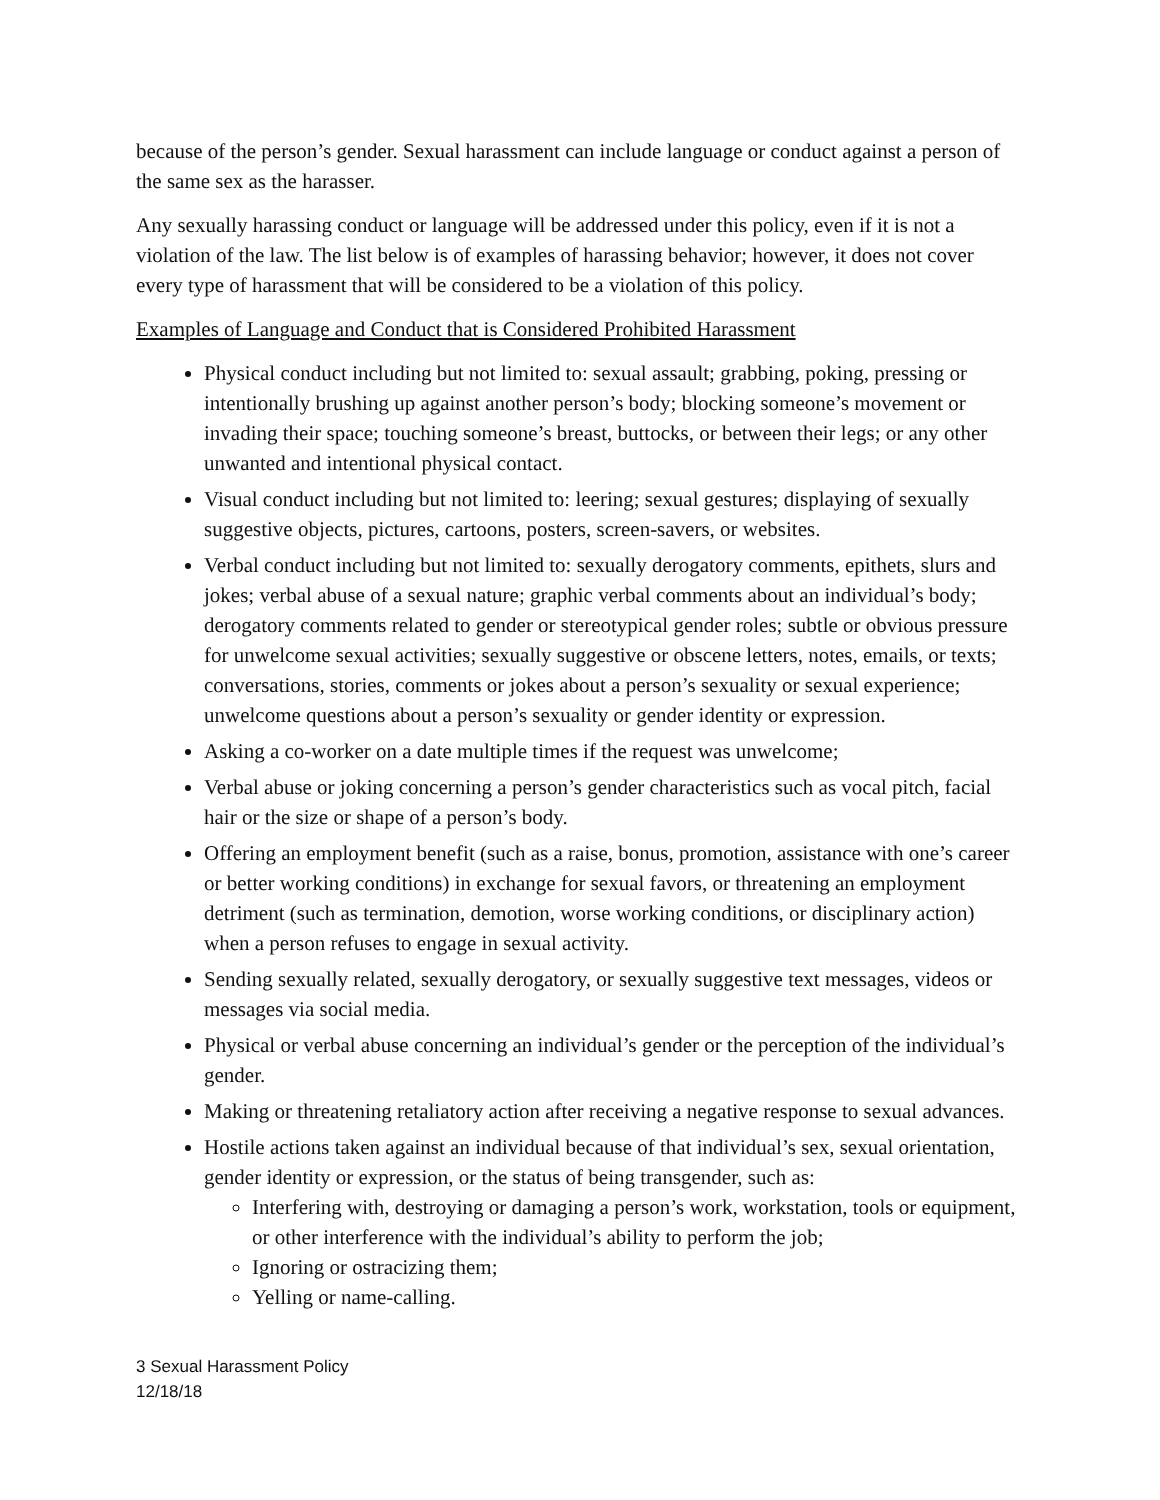because of the person’s gender. Sexual harassment can include language or conduct against a person of the same sex as the harasser.
Any sexually harassing conduct or language will be addressed under this policy, even if it is not a violation of the law. The list below is of examples of harassing behavior; however, it does not cover every type of harassment that will be considered to be a violation of this policy.
Examples of Language and Conduct that is Considered Prohibited Harassment
Physical conduct including but not limited to: sexual assault; grabbing, poking, pressing or intentionally brushing up against another person’s body; blocking someone’s movement or invading their space; touching someone’s breast, buttocks, or between their legs; or any other unwanted and intentional physical contact.
Visual conduct including but not limited to: leering; sexual gestures; displaying of sexually suggestive objects, pictures, cartoons, posters, screen-savers, or websites.
Verbal conduct including but not limited to: sexually derogatory comments, epithets, slurs and jokes; verbal abuse of a sexual nature; graphic verbal comments about an individual’s body; derogatory comments related to gender or stereotypical gender roles; subtle or obvious pressure for unwelcome sexual activities; sexually suggestive or obscene letters, notes, emails, or texts; conversations, stories, comments or jokes about a person’s sexuality or sexual experience; unwelcome questions about a person’s sexuality or gender identity or expression.
Asking a co-worker on a date multiple times if the request was unwelcome;
Verbal abuse or joking concerning a person’s gender characteristics such as vocal pitch, facial hair or the size or shape of a person’s body.
Offering an employment benefit (such as a raise, bonus, promotion, assistance with one’s career or better working conditions) in exchange for sexual favors, or threatening an employment detriment (such as termination, demotion, worse working conditions, or disciplinary action) when a person refuses to engage in sexual activity.
Sending sexually related, sexually derogatory, or sexually suggestive text messages, videos or messages via social media.
Physical or verbal abuse concerning an individual’s gender or the perception of the individual’s gender.
Making or threatening retaliatory action after receiving a negative response to sexual advances.
Hostile actions taken against an individual because of that individual’s sex, sexual orientation, gender identity or expression, or the status of being transgender, such as:
Interfering with, destroying or damaging a person’s work, workstation, tools or equipment, or other interference with the individual’s ability to perform the job;
Ignoring or ostracizing them;
Yelling or name-calling.
3 Sexual Harassment Policy
12/18/18